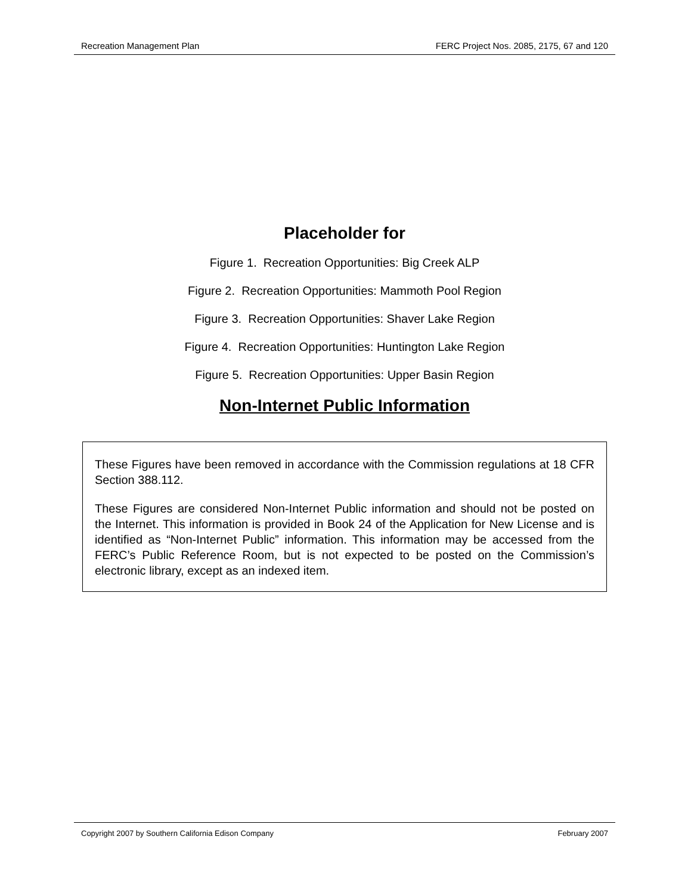Recreation Management Plan FERC Project Nos. 2085, 2175, 67 and 120
Placeholder for
Figure 1. Recreation Opportunities: Big Creek ALP
Figure 2. Recreation Opportunities: Mammoth Pool Region
Figure 3. Recreation Opportunities: Shaver Lake Region
Figure 4. Recreation Opportunities: Huntington Lake Region
Figure 5. Recreation Opportunities: Upper Basin Region
Non-Internet Public Information
These Figures have been removed in accordance with the Commission regulations at 18 CFR Section 388.112.
These Figures are considered Non-Internet Public information and should not be posted on the Internet. This information is provided in Book 24 of the Application for New License and is identified as “Non-Internet Public” information. This information may be accessed from the FERC’s Public Reference Room, but is not expected to be posted on the Commission’s electronic library, except as an indexed item.
Copyright 2007 by Southern California Edison Company February 2007